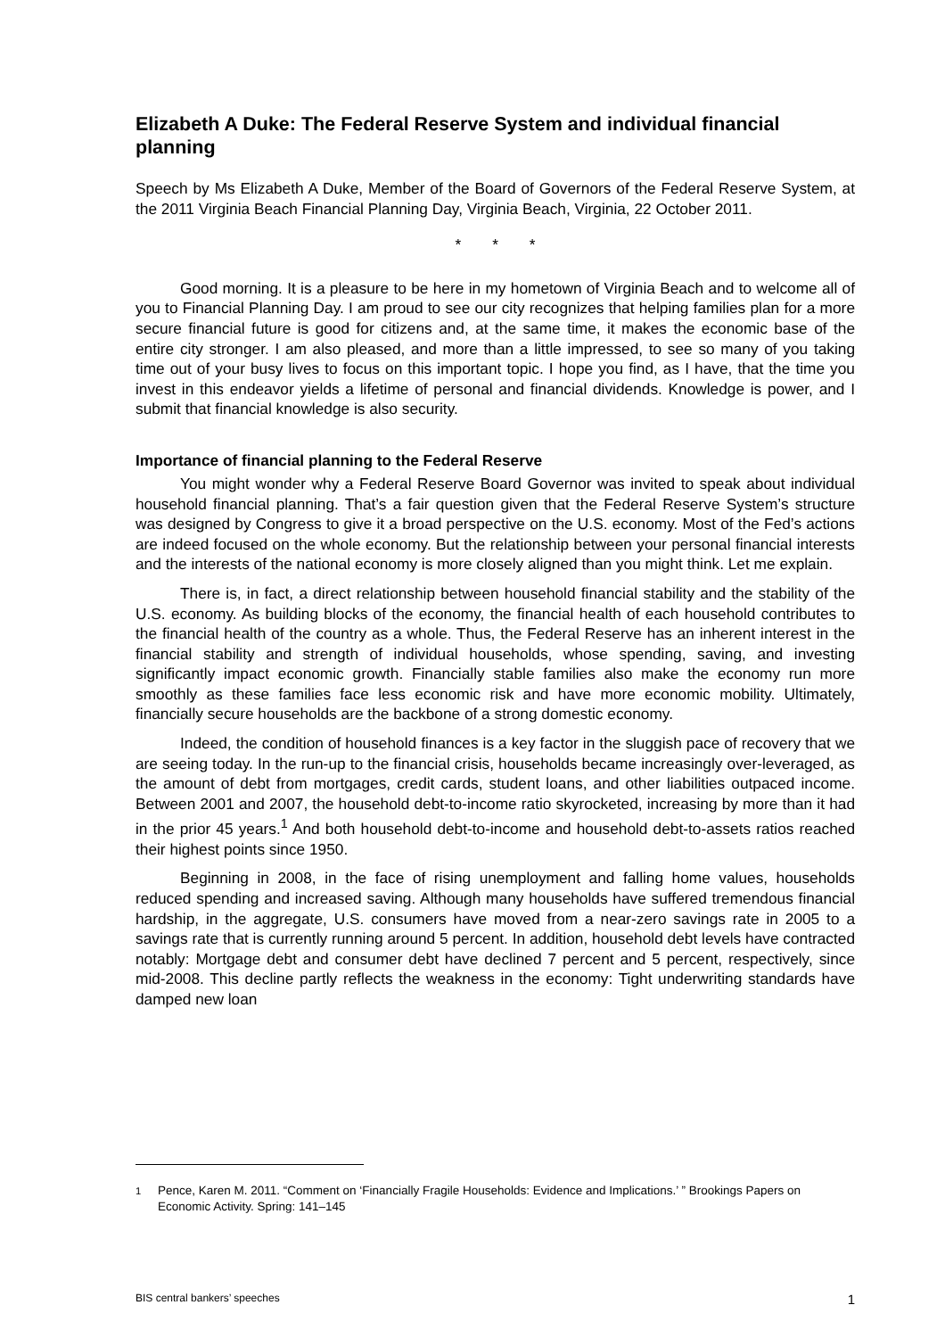Elizabeth A Duke: The Federal Reserve System and individual financial planning
Speech by Ms Elizabeth A Duke, Member of the Board of Governors of the Federal Reserve System, at the 2011 Virginia Beach Financial Planning Day, Virginia Beach, Virginia, 22 October 2011.
* * *
Good morning. It is a pleasure to be here in my hometown of Virginia Beach and to welcome all of you to Financial Planning Day. I am proud to see our city recognizes that helping families plan for a more secure financial future is good for citizens and, at the same time, it makes the economic base of the entire city stronger. I am also pleased, and more than a little impressed, to see so many of you taking time out of your busy lives to focus on this important topic. I hope you find, as I have, that the time you invest in this endeavor yields a lifetime of personal and financial dividends. Knowledge is power, and I submit that financial knowledge is also security.
Importance of financial planning to the Federal Reserve
You might wonder why a Federal Reserve Board Governor was invited to speak about individual household financial planning. That’s a fair question given that the Federal Reserve System’s structure was designed by Congress to give it a broad perspective on the U.S. economy. Most of the Fed’s actions are indeed focused on the whole economy. But the relationship between your personal financial interests and the interests of the national economy is more closely aligned than you might think. Let me explain.
There is, in fact, a direct relationship between household financial stability and the stability of the U.S. economy. As building blocks of the economy, the financial health of each household contributes to the financial health of the country as a whole. Thus, the Federal Reserve has an inherent interest in the financial stability and strength of individual households, whose spending, saving, and investing significantly impact economic growth. Financially stable families also make the economy run more smoothly as these families face less economic risk and have more economic mobility. Ultimately, financially secure households are the backbone of a strong domestic economy.
Indeed, the condition of household finances is a key factor in the sluggish pace of recovery that we are seeing today. In the run-up to the financial crisis, households became increasingly over-leveraged, as the amount of debt from mortgages, credit cards, student loans, and other liabilities outpaced income. Between 2001 and 2007, the household debt-to-income ratio skyrocketed, increasing by more than it had in the prior 45 years.<sup>1</sup> And both household debt-to-income and household debt-to-assets ratios reached their highest points since 1950.
Beginning in 2008, in the face of rising unemployment and falling home values, households reduced spending and increased saving. Although many households have suffered tremendous financial hardship, in the aggregate, U.S. consumers have moved from a near-zero savings rate in 2005 to a savings rate that is currently running around 5 percent. In addition, household debt levels have contracted notably: Mortgage debt and consumer debt have declined 7 percent and 5 percent, respectively, since mid-2008. This decline partly reflects the weakness in the economy: Tight underwriting standards have damped new loan
<sup>1</sup> Pence, Karen M. 2011. “Comment on ‘Financially Fragile Households: Evidence and Implications.’ ” Brookings Papers on Economic Activity. Spring: 141–145
BIS central bankers’ speeches 1